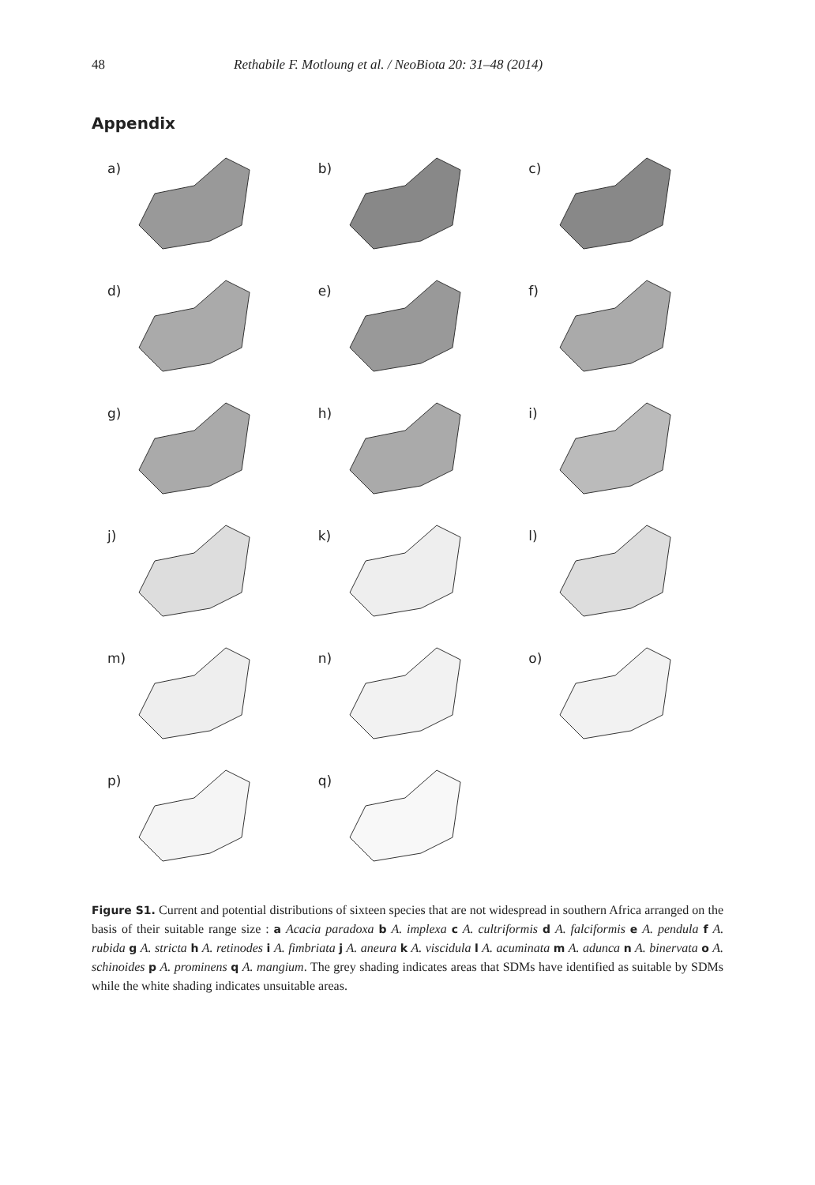48 Rethabile F. Motloung et al. / NeoBiota 20: 31–48 (2014)
Appendix
a)
b)
c)
d)
e)
f)
g)
h)
i)
j)
k)
l)
m)
n)
o)
p)
q)
Figure S1. Current and potential distributions of sixteen species that are not widespread in southern Africa arranged on the basis of their suitable range size : a Acacia paradoxa b A. implexa c A. cultriformis d A. falciformis e A. pendula f A. rubida g A. stricta h A. retinodes i A. fimbriata j A. aneura k A. viscidula l A. acuminata m A. adunca n A. binervata o A. schinoides p A. prominens q A. mangium. The grey shading indicates areas that SDMs have identified as suitable by SDMs while the white shading indicates unsuitable areas.